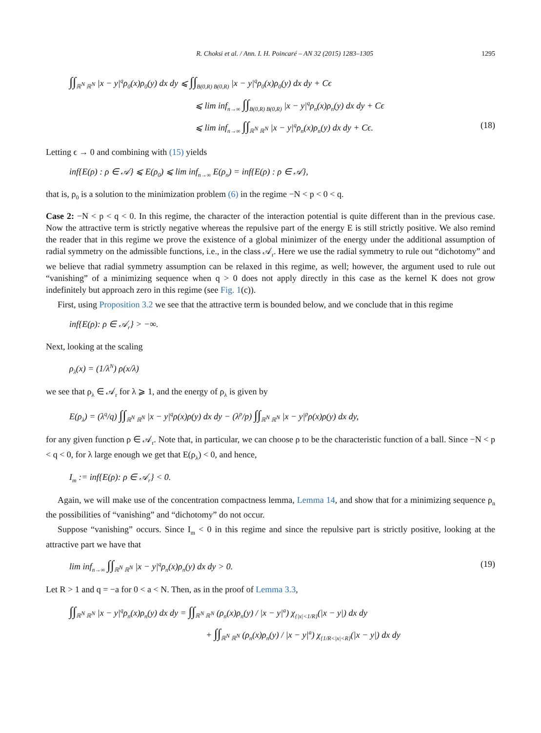R. Choksi et al. / Ann. I. H. Poincaré – AN 32 (2015) 1283–1305 1295
∫∫<sub>ℝ<sup>N</sup> ℝ<sup>N</sup></sub> |x − y|<sup>q</sup>ρ<sub>0</sub>(x)ρ<sub>0</sub>(y) dx dy ⩽ ∫∫<sub>B(0,R) B(0,R)</sub> |x − y|<sup>q</sup>ρ<sub>0</sub>(x)ρ<sub>0</sub>(y) dx dy + Cϵ
⩽ lim inf<sub>n→∞</sub> ∫∫<sub>B(0,R) B(0,R)</sub> |x − y|<sup>q</sup>ρ<sub>n</sub>(x)ρ<sub>n</sub>(y) dx dy + Cϵ
⩽ lim inf<sub>n→∞</sub> ∫∫<sub>ℝ<sup>N</sup> ℝ<sup>N</sup></sub> |x − y|<sup>q</sup>ρ<sub>n</sub>(x)ρ<sub>n</sub>(y) dx dy + Cϵ. (18)
Letting ϵ → 0 and combining with (15) yields
inf{E(ρ) : ρ ∈ 𝒜} ⩽ E(ρ<sub>0</sub>) ⩽ lim inf<sub>n→∞</sub> E(ρ<sub>n</sub>) = inf{E(ρ) : ρ ∈ 𝒜},
that is, ρ<sub>0</sub> is a solution to the minimization problem (6) in the regime −N < p < 0 < q.
Case 2: −N < p < q < 0. In this regime, the character of the interaction potential is quite different than in the previous case. Now the attractive term is strictly negative whereas the repulsive part of the energy E is still strictly positive. We also remind the reader that in this regime we prove the existence of a global minimizer of the energy under the additional assumption of radial symmetry on the admissible functions, i.e., in the class 𝒜<sub>r</sub>. Here we use the radial symmetry to rule out “dichotomy” and we believe that radial symmetry assumption can be relaxed in this regime, as well; however, the argument used to rule out “vanishing” of a minimizing sequence when q > 0 does not apply directly in this case as the kernel K does not grow indefinitely but approach zero in this regime (see Fig. 1(c)).
First, using Proposition 3.2 we see that the attractive term is bounded below, and we conclude that in this regime
inf{E(ρ): ρ ∈ 𝒜<sub>r</sub>} > −∞.
Next, looking at the scaling
ρ<sub>λ</sub>(x) = (1/λ<sup>N</sup>) ρ(x/λ)
we see that ρ<sub>λ</sub> ∈ 𝒜<sub>r</sub> for λ ⩾ 1, and the energy of ρ<sub>λ</sub> is given by
E(ρ<sub>λ</sub>) = (λ<sup>q</sup>/q) ∫∫<sub>ℝ<sup>N</sup> ℝ<sup>N</sup></sub> |x − y|<sup>q</sup>ρ(x)ρ(y) dx dy − (λ<sup>p</sup>/p) ∫∫<sub>ℝ<sup>N</sup> ℝ<sup>N</sup></sub> |x − y|<sup>p</sup>ρ(x)ρ(y) dx dy,
for any given function ρ ∈ 𝒜<sub>r</sub>. Note that, in particular, we can choose ρ to be the characteristic function of a ball. Since −N < p < q < 0, for λ large enough we get that E(ρ<sub>λ</sub>) < 0, and hence,
I<sub>m</sub> := inf{E(ρ): ρ ∈ 𝒜<sub>r</sub>} < 0.
Again, we will make use of the concentration compactness lemma, Lemma 14, and show that for a minimizing sequence ρ<sub>n</sub> the possibilities of “vanishing” and “dichotomy” do not occur.
Suppose “vanishing” occurs. Since I<sub>m</sub> < 0 in this regime and since the repulsive part is strictly positive, looking at the attractive part we have that
lim inf<sub>n→∞</sub> ∫∫<sub>ℝ<sup>N</sup> ℝ<sup>N</sup></sub> |x − y|<sup>q</sup>ρ<sub>n</sub>(x)ρ<sub>n</sub>(y) dx dy > 0. (19)
Let R > 1 and q = −a for 0 < a < N. Then, as in the proof of Lemma 3.3,
∫∫<sub>ℝ<sup>N</sup> ℝ<sup>N</sup></sub> |x − y|<sup>q</sup>ρ<sub>n</sub>(x)ρ<sub>n</sub>(y) dx dy = ∫∫<sub>ℝ<sup>N</sup> ℝ<sup>N</sup></sub> (ρ<sub>n</sub>(x)ρ<sub>n</sub>(y) / |x − y|<sup>a</sup>) χ<sub>{|x|<1/R}</sub>(|x − y|) dx dy
+ ∫∫<sub>ℝ<sup>N</sup> ℝ<sup>N</sup></sub> (ρ<sub>n</sub>(x)ρ<sub>n</sub>(y) / |x − y|<sup>a</sup>) χ<sub>{1/R<|x|<R}</sub>(|x − y|) dx dy